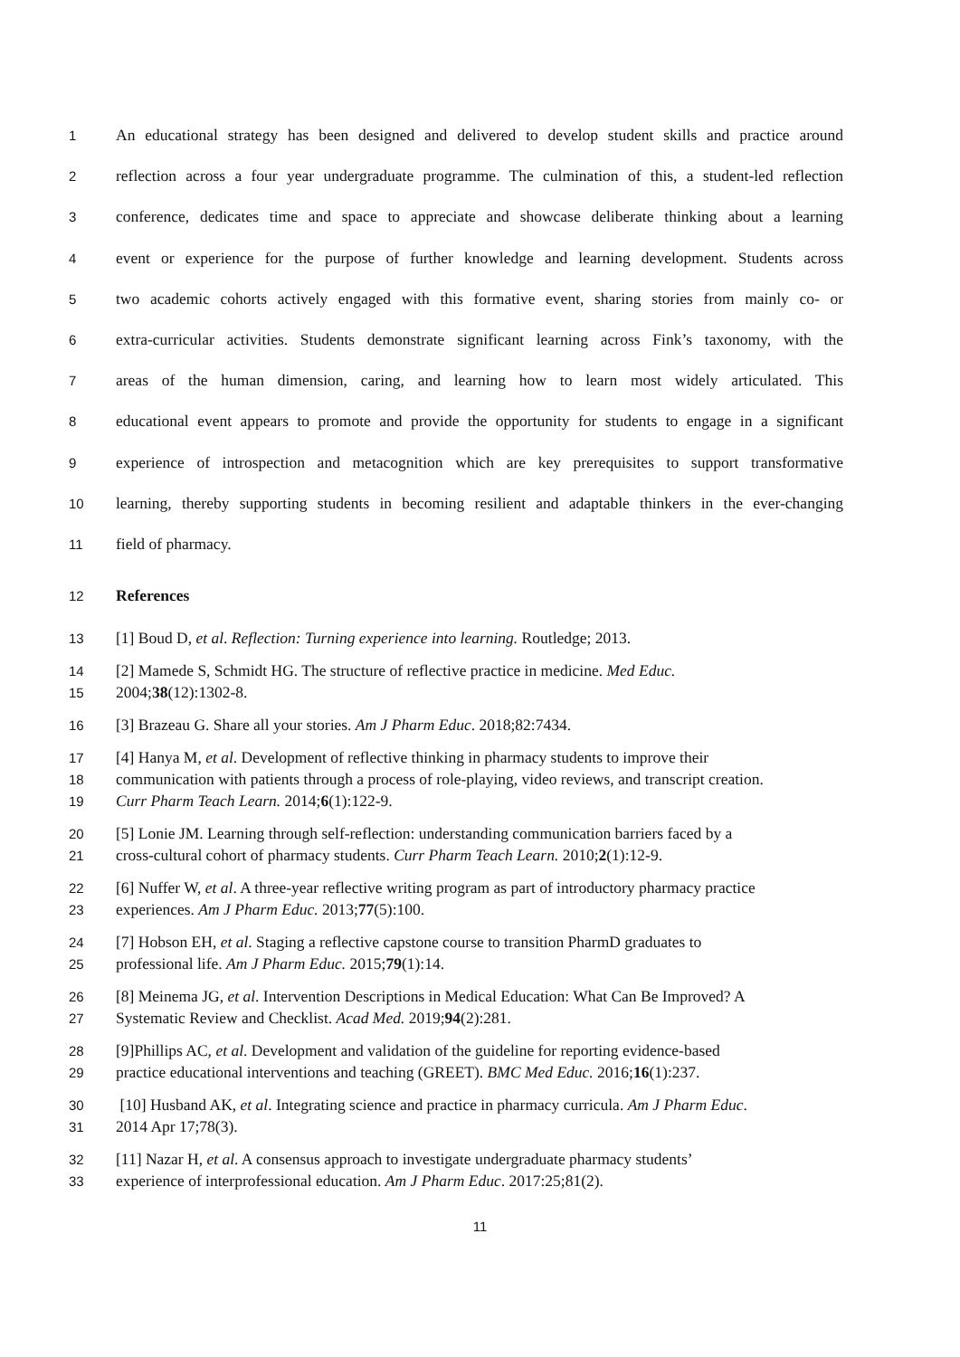1 An educational strategy has been designed and delivered to develop student skills and practice around
2 reflection across a four year undergraduate programme. The culmination of this, a student-led reflection
3 conference, dedicates time and space to appreciate and showcase deliberate thinking about a learning
4 event or experience for the purpose of further knowledge and learning development. Students across
5 two academic cohorts actively engaged with this formative event, sharing stories from mainly co- or
6 extra-curricular activities. Students demonstrate significant learning across Fink’s taxonomy, with the
7 areas of the human dimension, caring, and learning how to learn most widely articulated. This
8 educational event appears to promote and provide the opportunity for students to engage in a significant
9 experience of introspection and metacognition which are key prerequisites to support transformative
10 learning, thereby supporting students in becoming resilient and adaptable thinkers in the ever-changing
11 field of pharmacy.
12 References
13 [1] Boud D, et al. Reflection: Turning experience into learning. Routledge; 2013.
14 [2] Mamede S, Schmidt HG. The structure of reflective practice in medicine. Med Educ.
15 2004;38(12):1302-8.
16 [3] Brazeau G. Share all your stories. Am J Pharm Educ. 2018;82:7434.
17 [4] Hanya M, et al. Development of reflective thinking in pharmacy students to improve their
18 communication with patients through a process of role-playing, video reviews, and transcript creation.
19 Curr Pharm Teach Learn. 2014;6(1):122-9.
20 [5] Lonie JM. Learning through self-reflection: understanding communication barriers faced by a
21 cross-cultural cohort of pharmacy students. Curr Pharm Teach Learn. 2010;2(1):12-9.
22 [6] Nuffer W, et al. A three-year reflective writing program as part of introductory pharmacy practice
23 experiences. Am J Pharm Educ. 2013;77(5):100.
24 [7] Hobson EH, et al. Staging a reflective capstone course to transition PharmD graduates to
25 professional life. Am J Pharm Educ. 2015;79(1):14.
26 [8] Meinema JG, et al. Intervention Descriptions in Medical Education: What Can Be Improved? A
27 Systematic Review and Checklist. Acad Med. 2019;94(2):281.
28 [9]Phillips AC, et al. Development and validation of the guideline for reporting evidence-based
29 practice educational interventions and teaching (GREET). BMC Med Educ. 2016;16(1):237.
30 [10] Husband AK, et al. Integrating science and practice in pharmacy curricula. Am J Pharm Educ.
31 2014 Apr 17;78(3).
32 [11] Nazar H, et al. A consensus approach to investigate undergraduate pharmacy students’
33 experience of interprofessional education. Am J Pharm Educ. 2017:25;81(2).
11